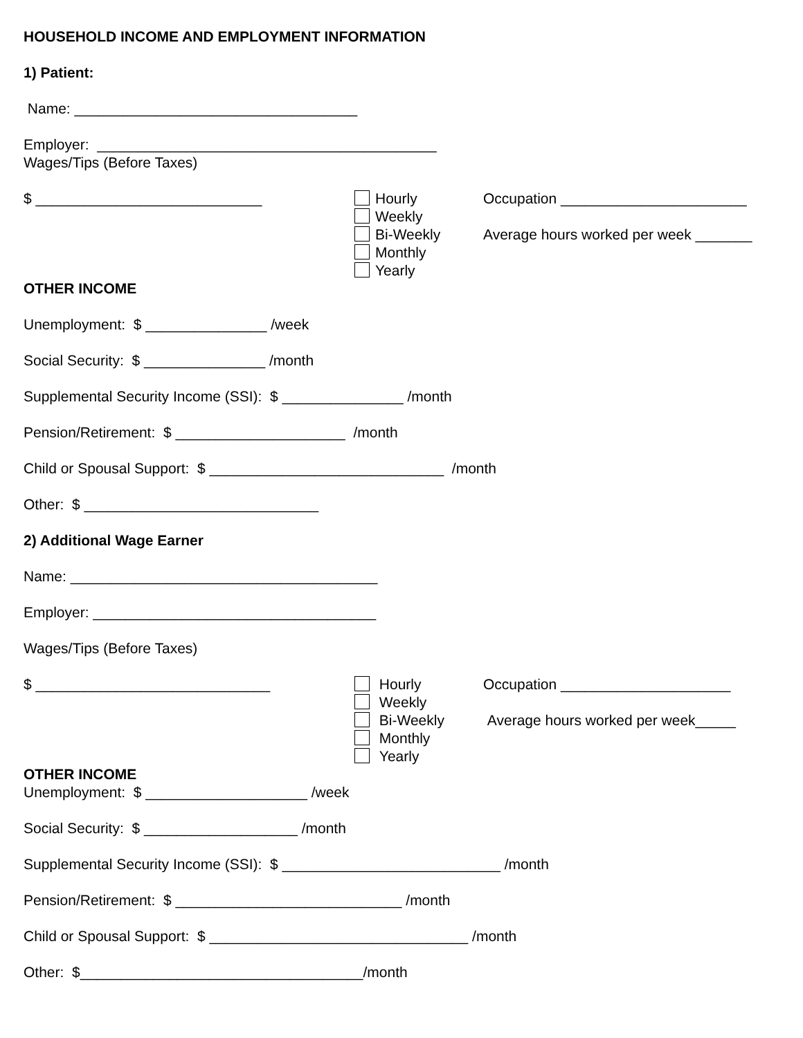HOUSEHOLD INCOME AND EMPLOYMENT INFORMATION
1) Patient:
Name: ___________________________________
Employer: __________________________________________
Wages/Tips (Before Taxes)
$ ____________________________ Hourly
Weekly
Bi-Weekly
Monthly
Yearly
Occupation _______________________
Average hours worked per week _______
OTHER INCOME
Unemployment: $ _______________ /week
Social Security: $ _______________ /month
Supplemental Security Income (SSI): $ _______________ /month
Pension/Retirement: $ _____________________ /month
Child or Spousal Support: $ _____________________________ /month
Other: $ _____________________________
2) Additional Wage Earner
Name: ______________________________________
Employer: ___________________________________
Wages/Tips (Before Taxes)
$ _____________________________ Hourly
Weekly
Bi-Weekly
Monthly
Yearly
Occupation _____________________
Average hours worked per week_____
OTHER INCOME
Unemployment: $ ____________________ /week
Social Security: $ ___________________ /month
Supplemental Security Income (SSI): $ ___________________________ /month
Pension/Retirement: $ ____________________________ /month
Child or Spousal Support: $ ________________________________ /month
Other: $___________________________________/month